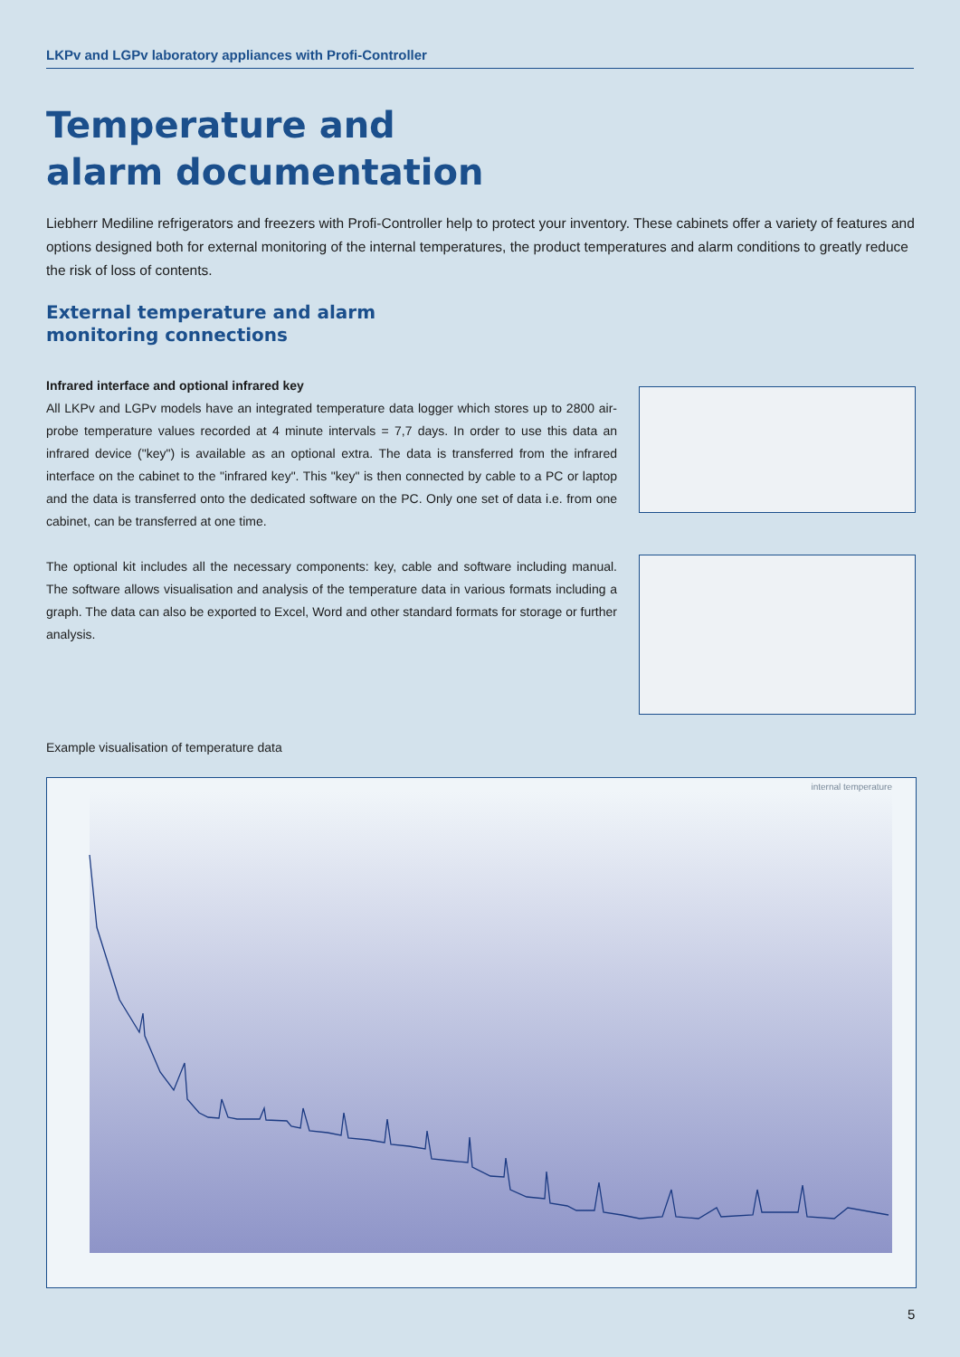LKPv and LGPv laboratory appliances with Profi-Controller
Temperature and
alarm documentation
Liebherr Mediline refrigerators and freezers with Profi-Controller help to protect your inventory. These cabinets offer a variety of features and options designed both for external monitoring of the internal temperatures, the product temperatures and alarm conditions to greatly reduce the risk of loss of contents.
External temperature and alarm
monitoring connections
Infrared interface and optional infrared key
All LKPv and LGPv models have an integrated temperature data logger which stores up to 2800 air-probe temperature values recorded at 4 minute intervals = 7,7 days. In order to use this data an infrared device ("key") is available as an optional extra. The data is transferred from the infrared interface on the cabinet to the "infrared key". This "key" is then connected by cable to a PC or laptop and the data is transferred onto the dedicated software on the PC. Only one set of data i.e. from one cabinet, can be transferred at one time.
The optional kit includes all the necessary components: key, cable and software including manual. The software allows visualisation and analysis of the temperature data in various formats including a graph. The data can also be exported to Excel, Word and other standard formats for storage or further analysis.
Example visualisation of temperature data
internal temperature
5